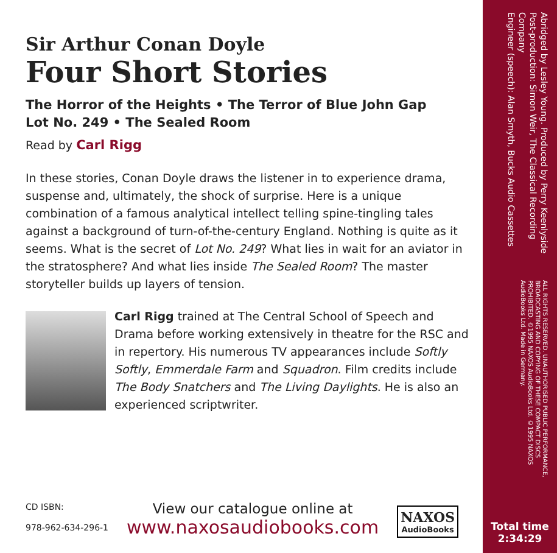Sir Arthur Conan Doyle
Four Short Stories
The Horror of the Heights • The Terror of Blue John Gap
Lot No. 249 • The Sealed Room
Read by Carl Rigg
In these stories, Conan Doyle draws the listener in to experience drama, suspense and, ultimately, the shock of surprise. Here is a unique combination of a famous analytical intellect telling spine-tingling tales against a background of turn-of-the-century England. Nothing is quite as it seems. What is the secret of Lot No. 249? What lies in wait for an aviator in the stratosphere? And what lies inside The Sealed Room? The master storyteller builds up layers of tension.
Carl Rigg trained at The Central School of Speech and Drama before working extensively in theatre for the RSC and in repertory. His numerous TV appearances include Softly Softly, Emmerdale Farm and Squadron. Film credits include The Body Snatchers and The Living Daylights. He is also an experienced scriptwriter.
CD ISBN:
978-962-634-296-1
View our catalogue online at
www.naxosaudiobooks.com
NAXOS
AudioBooks
Abridged by Lesley Young. Produced by Perry Keenlyside
Post-production: Simon Weir, The Classical Recording Company
Engineer (speech): Alan Smyth, Bucks Audio Cassettes
ALL RIGHTS RESERVED. UNAUTHORISED PUBLIC PERFORMANCE, BROADCASTING AND COPYING OF THESE COMPACT DISCS PROHIBITED. ℗1995 NAXOS AudioBooks Ltd. ©1995 NAXOS AudioBooks Ltd. Made in Germany.
Total time
2:34:29